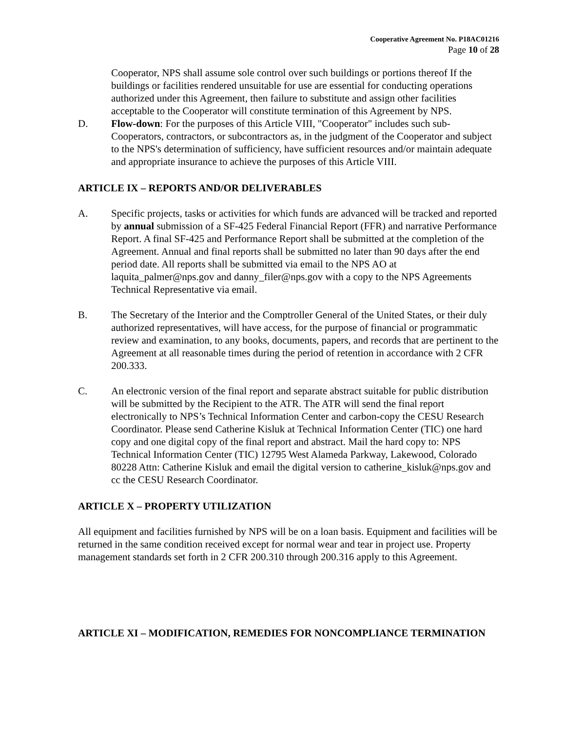Cooperative Agreement No. P18AC01216
Page 10 of 28
Cooperator, NPS shall assume sole control over such buildings or portions thereof If the buildings or facilities rendered unsuitable for use are essential for conducting operations authorized under this Agreement, then failure to substitute and assign other facilities acceptable to the Cooperator will constitute termination of this Agreement by NPS.
D. Flow-down: For the purposes of this Article VIII, "Cooperator" includes such sub-Cooperators, contractors, or subcontractors as, in the judgment of the Cooperator and subject to the NPS's determination of sufficiency, have sufficient resources and/or maintain adequate and appropriate insurance to achieve the purposes of this Article VIII.
ARTICLE IX – REPORTS AND/OR DELIVERABLES
A. Specific projects, tasks or activities for which funds are advanced will be tracked and reported by annual submission of a SF-425 Federal Financial Report (FFR) and narrative Performance Report. A final SF-425 and Performance Report shall be submitted at the completion of the Agreement. Annual and final reports shall be submitted no later than 90 days after the end period date. All reports shall be submitted via email to the NPS AO at laquita_palmer@nps.gov and danny_filer@nps.gov with a copy to the NPS Agreements Technical Representative via email.
B. The Secretary of the Interior and the Comptroller General of the United States, or their duly authorized representatives, will have access, for the purpose of financial or programmatic review and examination, to any books, documents, papers, and records that are pertinent to the Agreement at all reasonable times during the period of retention in accordance with 2 CFR 200.333.
C. An electronic version of the final report and separate abstract suitable for public distribution will be submitted by the Recipient to the ATR. The ATR will send the final report electronically to NPS’s Technical Information Center and carbon-copy the CESU Research Coordinator. Please send Catherine Kisluk at Technical Information Center (TIC) one hard copy and one digital copy of the final report and abstract. Mail the hard copy to: NPS Technical Information Center (TIC) 12795 West Alameda Parkway, Lakewood, Colorado 80228 Attn: Catherine Kisluk and email the digital version to catherine_kisluk@nps.gov and cc the CESU Research Coordinator.
ARTICLE X – PROPERTY UTILIZATION
All equipment and facilities furnished by NPS will be on a loan basis. Equipment and facilities will be returned in the same condition received except for normal wear and tear in project use. Property management standards set forth in 2 CFR 200.310 through 200.316 apply to this Agreement.
ARTICLE XI – MODIFICATION, REMEDIES FOR NONCOMPLIANCE TERMINATION